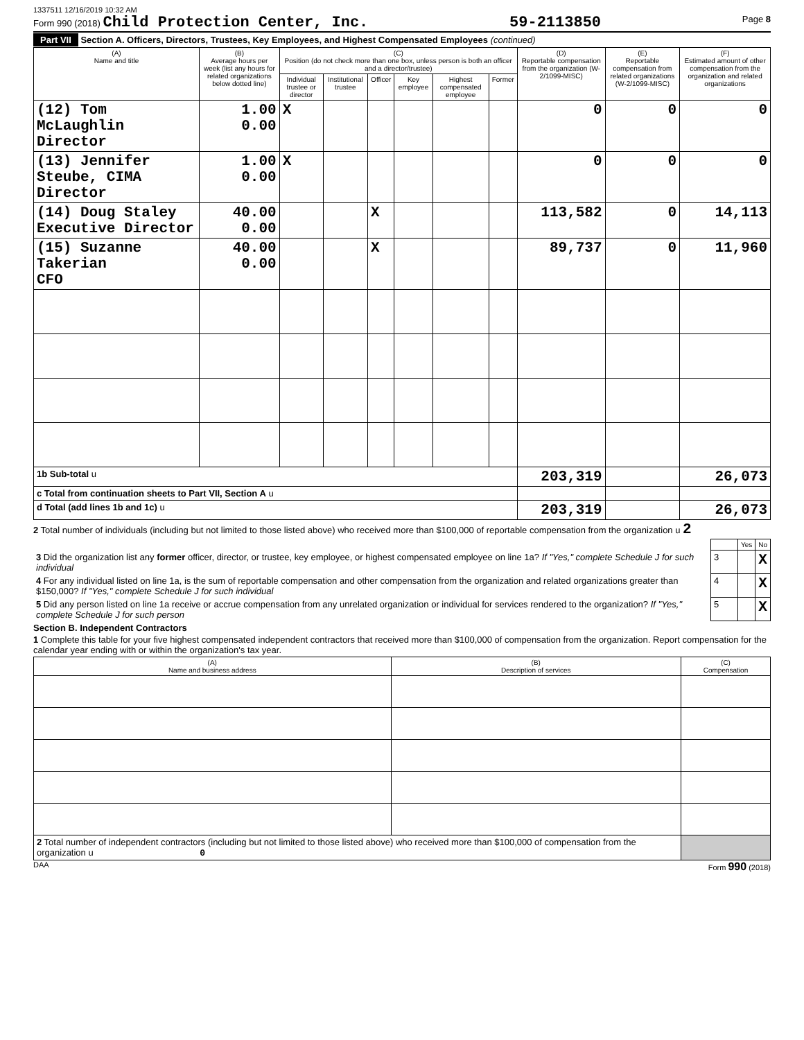1337511 12/16/2019 10:32 AM
Form 990 (2018) Child Protection Center, Inc. 59-2113850 Page 8
Part VII Section A. Officers, Directors, Trustees, Key Employees, and Highest Compensated Employees (continued)
| (A) Name and title | (B) Average hours per week (list any hours for related organizations below dotted line) | (C) Position (do not check more than one box, unless person is both an officer and a director/trustee) | | | | | | (D) Reportable compensation from the organization (W-2/1099-MISC) | (E) Reportable compensation from related organizations (W-2/1099-MISC) | (F) Estimated amount of other compensation from the organization and related organizations |
| --- | --- | --- | --- | --- | --- | --- | --- | --- | --- | --- |
| | | Individual trustee or director | Institutional trustee | Officer | Key employee | Highest compensated employee | Former | | | |
| (12) Tom McLaughlin Director | 1.00 0.00 | X | | | | | | 0 | 0 | 0 |
| (13) Jennifer Steube, CIMA Director | 1.00 0.00 | X | | | | | | 0 | 0 | 0 |
| (14) Doug Staley Executive Director | 40.00 0.00 | | | X | | | | 113,582 | 0 | 14,113 |
| (15) Suzanne Takerian CFO | 40.00 0.00 | | | X | | | | 89,737 | 0 | 11,960 |
| 1b Sub-total u | | | | | | | | 203,319 | | 26,073 |
| c Total from continuation sheets to Part VII, Section A u | | | | | | | | | | |
| d Total (add lines 1b and 1c) u | | | | | | | | 203,319 | | 26,073 |
2 Total number of individuals (including but not limited to those listed above) who received more than $100,000 of reportable compensation from the organization u 2
| | | Yes | No |
| 3 Did the organization list any former officer, director, or trustee, key employee, or highest compensated employee on line 1a? If "Yes," complete Schedule J for such individual | 3 | | X |
| 4 For any individual listed on line 1a, is the sum of reportable compensation and other compensation from the organization and related organizations greater than $150,000? If "Yes," complete Schedule J for such individual | 4 | | X |
| 5 Did any person listed on line 1a receive or accrue compensation from any unrelated organization or individual for services rendered to the organization? If "Yes," complete Schedule J for such person | 5 | | X |
Section B. Independent Contractors
1 Complete this table for your five highest compensated independent contractors that received more than $100,000 of compensation from the organization. Report compensation for the calendar year ending with or within the organization's tax year.
| (A) Name and business address | (B) Description of services | (C) Compensation |
| --- | --- | --- |
| 2 Total number of independent contractors (including but not limited to those listed above) who received more than $100,000 of compensation from the organization u 0 | | |
DAA Form 990 (2018)